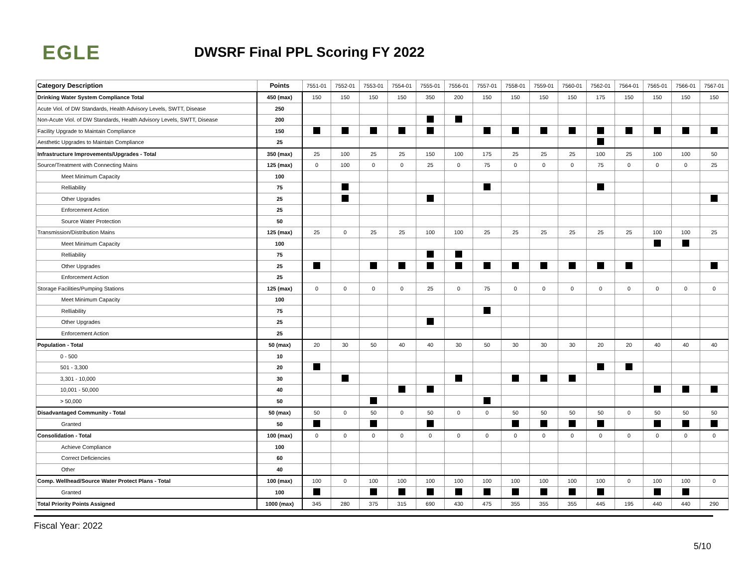EGLE
DWSRF Final PPL Scoring FY 2022
| Category Description | Points | 7551-01 | 7552-01 | 7553-01 | 7554-01 | 7555-01 | 7556-01 | 7557-01 | 7558-01 | 7559-01 | 7560-01 | 7562-01 | 7564-01 | 7565-01 | 7566-01 | 7567-01 |
| --- | --- | --- | --- | --- | --- | --- | --- | --- | --- | --- | --- | --- | --- | --- | --- | --- |
| Drinking Water System Compliance Total | 450 (max) | 150 | 150 | 150 | 150 | 350 | 200 | 150 | 150 | 150 | 150 | 175 | 150 | 150 | 150 | 150 |
| Acute Viol. of DW Standards, Health Advisory Levels, SWTT, Disease | 250 | | | | | | | | | | | | | | | |
| Non-Acute Viol. of DW Standards, Health Advisory Levels, SWTT, Disease | 200 | | | | | | | | | | | | | | | |
| Facility Upgrade to Maintain Compliance | 150 | | | | | | | | | | | | | | | |
| Aesthetic Upgrades to Maintain Compliance | 25 | | | | | | | | | | | | | | | |
| Infrastructure Improvements/Upgrades - Total | 350 (max) | 25 | 100 | 25 | 25 | 150 | 100 | 175 | 25 | 25 | 25 | 100 | 25 | 100 | 100 | 50 |
| Source/Treatment with Connecting Mains | 125 (max) | 0 | 100 | 0 | 0 | 25 | 0 | 75 | 0 | 0 | 0 | 75 | 0 | 0 | 0 | 25 |
| Meet Minimum Capacity | 100 | | | | | | | | | | | | | | | |
| Relliability | 75 | | | | | | | | | | | | | | | |
| Other Upgrades | 25 | | | | | | | | | | | | | | | |
| Enforcement Action | 25 | | | | | | | | | | | | | | | |
| Source Water Protection | 50 | | | | | | | | | | | | | | | |
| Transmission/Distribution Mains | 125 (max) | 25 | 0 | 25 | 25 | 100 | 100 | 25 | 25 | 25 | 25 | 25 | 25 | 100 | 100 | 25 |
| Meet Minimum Capacity | 100 | | | | | | | | | | | | | | | |
| Relliability | 75 | | | | | | | | | | | | | | | |
| Other Upgrades | 25 | | | | | | | | | | | | | | | |
| Enforcement Action | 25 | | | | | | | | | | | | | | | |
| Storage Facilities/Pumping Stations | 125 (max) | 0 | 0 | 0 | 0 | 25 | 0 | 75 | 0 | 0 | 0 | 0 | 0 | 0 | 0 | 0 |
| Meet Minimum Capacity | 100 | | | | | | | | | | | | | | | |
| Relliability | 75 | | | | | | | | | | | | | | | |
| Other Upgrades | 25 | | | | | | | | | | | | | | | |
| Enforcement Action | 25 | | | | | | | | | | | | | | | |
| Population - Total | 50 (max) | 20 | 30 | 50 | 40 | 40 | 30 | 50 | 30 | 30 | 30 | 20 | 20 | 40 | 40 | 40 |
| 0 - 500 | 10 | | | | | | | | | | | | | | | |
| 501 - 3,300 | 20 | | | | | | | | | | | | | | | |
| 3,301 - 10,000 | 30 | | | | | | | | | | | | | | | |
| 10,001 - 50,000 | 40 | | | | | | | | | | | | | | | |
| > 50,000 | 50 | | | | | | | | | | | | | | | |
| Disadvantaged Community - Total | 50 (max) | 50 | 0 | 50 | 0 | 50 | 0 | 0 | 50 | 50 | 50 | 50 | 0 | 50 | 50 | 50 |
| Granted | 50 | | | | | | | | | | | | | | | |
| Consolidation - Total | 100 (max) | 0 | 0 | 0 | 0 | 0 | 0 | 0 | 0 | 0 | 0 | 0 | 0 | 0 | 0 | 0 |
| Achieve Compliance | 100 | | | | | | | | | | | | | | | |
| Correct Deficiencies | 60 | | | | | | | | | | | | | | | |
| Other | 40 | | | | | | | | | | | | | | | |
| Comp. Wellhead/Source Water Protect Plans - Total | 100 (max) | 100 | 0 | 100 | 100 | 100 | 100 | 100 | 100 | 100 | 100 | 100 | 0 | 100 | 100 | 0 |
| Granted | 100 | | | | | | | | | | | | | | | |
| Total Priority Points Assigned | 1000 (max) | 345 | 280 | 375 | 315 | 690 | 430 | 475 | 355 | 355 | 355 | 445 | 195 | 440 | 440 | 290 |
Fiscal Year: 2022
5/10